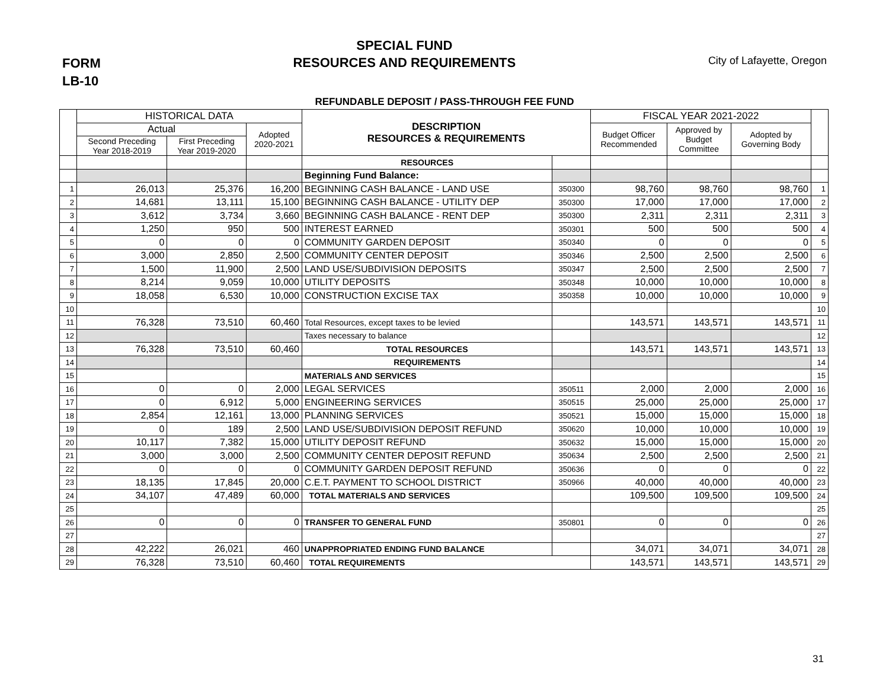FORM
LB-10
SPECIAL FUND
RESOURCES AND REQUIREMENTS
City of Lafayette, Oregon
REFUNDABLE DEPOSIT / PASS-THROUGH FEE FUND
| | HISTORICAL DATA | | | DESCRIPTION RESOURCES & REQUIREMENTS | | FISCAL YEAR 2021-2022 | | | |
| --- | --- | --- | --- | --- | --- | --- | --- | --- | --- |
| | Actual | | Adopted 2020-2021 | | | Budget Officer Recommended | Approved by Budget Committee | Adopted by Governing Body | |
| | Second Preceding Year 2018-2019 | First Preceding Year 2019-2020 | | | | | | | |
| | | | | RESOURCES | | | | | |
| | | | | Beginning Fund Balance: | | | | | |
| 1 | 26,013 | 25,376 | 16,200 | BEGINNING CASH BALANCE - LAND USE | 350300 | 98,760 | 98,760 | 98,760 | 1 |
| 2 | 14,681 | 13,111 | 15,100 | BEGINNING CASH BALANCE - UTILITY DEP | 350300 | 17,000 | 17,000 | 17,000 | 2 |
| 3 | 3,612 | 3,734 | 3,660 | BEGINNING CASH BALANCE - RENT DEP | 350300 | 2,311 | 2,311 | 2,311 | 3 |
| 4 | 1,250 | 950 | 500 | INTEREST EARNED | 350301 | 500 | 500 | 500 | 4 |
| 5 | 0 | 0 | 0 | COMMUNITY GARDEN DEPOSIT | 350340 | 0 | 0 | 0 | 5 |
| 6 | 3,000 | 2,850 | 2,500 | COMMUNITY CENTER DEPOSIT | 350346 | 2,500 | 2,500 | 2,500 | 6 |
| 7 | 1,500 | 11,900 | 2,500 | LAND USE/SUBDIVISION DEPOSITS | 350347 | 2,500 | 2,500 | 2,500 | 7 |
| 8 | 8,214 | 9,059 | 10,000 | UTILITY DEPOSITS | 350348 | 10,000 | 10,000 | 10,000 | 8 |
| 9 | 18,058 | 6,530 | 10,000 | CONSTRUCTION EXCISE TAX | 350358 | 10,000 | 10,000 | 10,000 | 9 |
| 10 | | | | | | | | | 10 |
| 11 | 76,328 | 73,510 | 60,460 | Total Resources, except taxes to be levied | | 143,571 | 143,571 | 143,571 | 11 |
| 12 | | | | Taxes necessary to balance | | | | | 12 |
| 13 | 76,328 | 73,510 | 60,460 | TOTAL RESOURCES | | 143,571 | 143,571 | 143,571 | 13 |
| 14 | | | | REQUIREMENTS | | | | | 14 |
| 15 | | | | MATERIALS AND SERVICES | | | | | 15 |
| 16 | 0 | 0 | 2,000 | LEGAL SERVICES | 350511 | 2,000 | 2,000 | 2,000 | 16 |
| 17 | 0 | 6,912 | 5,000 | ENGINEERING SERVICES | 350515 | 25,000 | 25,000 | 25,000 | 17 |
| 18 | 2,854 | 12,161 | 13,000 | PLANNING SERVICES | 350521 | 15,000 | 15,000 | 15,000 | 18 |
| 19 | 0 | 189 | 2,500 | LAND USE/SUBDIVISION DEPOSIT REFUND | 350620 | 10,000 | 10,000 | 10,000 | 19 |
| 20 | 10,117 | 7,382 | 15,000 | UTILITY DEPOSIT REFUND | 350632 | 15,000 | 15,000 | 15,000 | 20 |
| 21 | 3,000 | 3,000 | 2,500 | COMMUNITY CENTER DEPOSIT REFUND | 350634 | 2,500 | 2,500 | 2,500 | 21 |
| 22 | 0 | 0 | 0 | COMMUNITY GARDEN DEPOSIT REFUND | 350636 | 0 | 0 | 0 | 22 |
| 23 | 18,135 | 17,845 | 20,000 | C.E.T. PAYMENT TO SCHOOL DISTRICT | 350966 | 40,000 | 40,000 | 40,000 | 23 |
| 24 | 34,107 | 47,489 | 60,000 | TOTAL MATERIALS AND SERVICES | | 109,500 | 109,500 | 109,500 | 24 |
| 25 | | | | | | | | | 25 |
| 26 | 0 | 0 | 0 | TRANSFER TO GENERAL FUND | 350801 | 0 | 0 | 0 | 26 |
| 27 | | | | | | | | | 27 |
| 28 | 42,222 | 26,021 | 460 | UNAPPROPRIATED ENDING FUND BALANCE | | 34,071 | 34,071 | 34,071 | 28 |
| 29 | 76,328 | 73,510 | 60,460 | TOTAL REQUIREMENTS | | 143,571 | 143,571 | 143,571 | 29 |
31